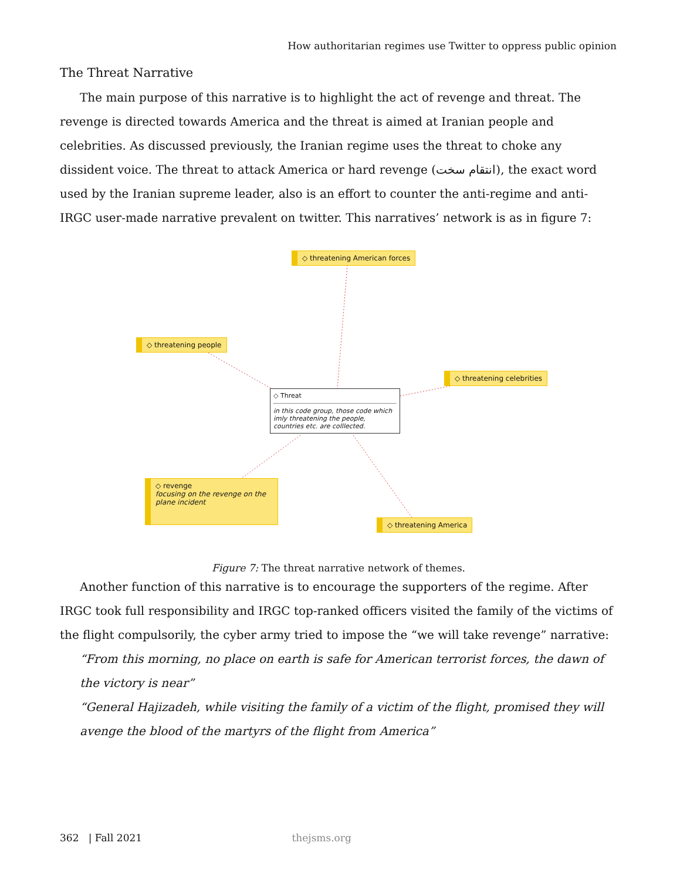How authoritarian regimes use Twitter to oppress public opinion
The Threat Narrative
The main purpose of this narrative is to highlight the act of revenge and threat. The revenge is directed towards America and the threat is aimed at Iranian people and celebrities. As discussed previously, the Iranian regime uses the threat to choke any dissident voice. The threat to attack America or hard revenge (انتقام سخت), the exact word used by the Iranian supreme leader, also is an effort to counter the anti-regime and anti-IRGC user-made narrative prevalent on twitter. This narratives’ network is as in figure 7:
◇ threatening American forces
◇ threatening people
◇ threatening celebrities
◇ Threat
in this code group, those code which imly threatening the people, countries etc. are colllected.
◇ revenge
focusing on the revenge on the plane incident
◇ threatening America
Figure 7: The threat narrative network of themes.
Another function of this narrative is to encourage the supporters of the regime. After IRGC took full responsibility and IRGC top-ranked officers visited the family of the victims of the flight compulsorily, the cyber army tried to impose the “we will take revenge” narrative:
“From this morning, no place on earth is safe for American terrorist forces, the dawn of the victory is near”
“General Hajizadeh, while visiting the family of a victim of the flight, promised they will avenge the blood of the martyrs of the flight from America”
362 | Fall 2021 thejsms.org